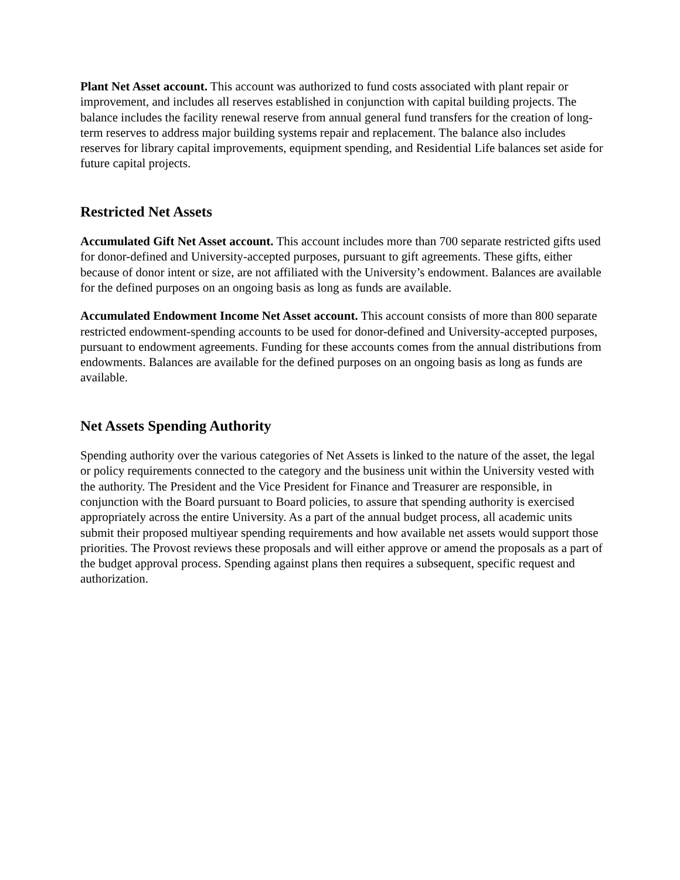Plant Net Asset account. This account was authorized to fund costs associated with plant repair or improvement, and includes all reserves established in conjunction with capital building projects. The balance includes the facility renewal reserve from annual general fund transfers for the creation of long-term reserves to address major building systems repair and replacement. The balance also includes reserves for library capital improvements, equipment spending, and Residential Life balances set aside for future capital projects.
Restricted Net Assets
Accumulated Gift Net Asset account. This account includes more than 700 separate restricted gifts used for donor-defined and University-accepted purposes, pursuant to gift agreements. These gifts, either because of donor intent or size, are not affiliated with the University’s endowment. Balances are available for the defined purposes on an ongoing basis as long as funds are available.
Accumulated Endowment Income Net Asset account. This account consists of more than 800 separate restricted endowment-spending accounts to be used for donor-defined and University-accepted purposes, pursuant to endowment agreements. Funding for these accounts comes from the annual distributions from endowments. Balances are available for the defined purposes on an ongoing basis as long as funds are available.
Net Assets Spending Authority
Spending authority over the various categories of Net Assets is linked to the nature of the asset, the legal or policy requirements connected to the category and the business unit within the University vested with the authority. The President and the Vice President for Finance and Treasurer are responsible, in conjunction with the Board pursuant to Board policies, to assure that spending authority is exercised appropriately across the entire University. As a part of the annual budget process, all academic units submit their proposed multiyear spending requirements and how available net assets would support those priorities. The Provost reviews these proposals and will either approve or amend the proposals as a part of the budget approval process. Spending against plans then requires a subsequent, specific request and authorization.